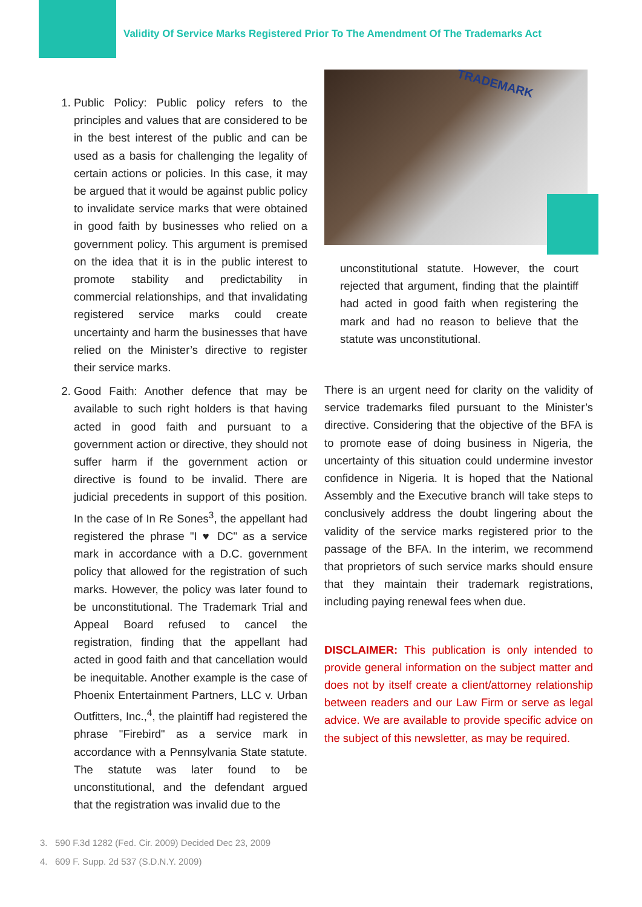Validity Of Service Marks Registered Prior To The Amendment Of The Trademarks Act
1. Public Policy: Public policy refers to the principles and values that are considered to be in the best interest of the public and can be used as a basis for challenging the legality of certain actions or policies. In this case, it may be argued that it would be against public policy to invalidate service marks that were obtained in good faith by businesses who relied on a government policy. This argument is premised on the idea that it is in the public interest to promote stability and predictability in commercial relationships, and that invalidating registered service marks could create uncertainty and harm the businesses that have relied on the Minister’s directive to register their service marks.
2. Good Faith: Another defence that may be available to such right holders is that having acted in good faith and pursuant to a government action or directive, they should not suffer harm if the government action or directive is found to be invalid. There are judicial precedents in support of this position. In the case of In Re Sones<sup>3</sup>, the appellant had registered the phrase "I ♥ DC" as a service mark in accordance with a D.C. government policy that allowed for the registration of such marks. However, the policy was later found to be unconstitutional. The Trademark Trial and Appeal Board refused to cancel the registration, finding that the appellant had acted in good faith and that cancellation would be inequitable. Another example is the case of Phoenix Entertainment Partners, LLC v. Urban Outfitters, Inc.,<sup>4</sup>, the plaintiff had registered the phrase "Firebird" as a service mark in accordance with a Pennsylvania State statute. The statute was later found to be unconstitutional, and the defendant argued that the registration was invalid due to the
TRADEMARK
unconstitutional statute. However, the court rejected that argument, finding that the plaintiff had acted in good faith when registering the mark and had no reason to believe that the statute was unconstitutional.
There is an urgent need for clarity on the validity of service trademarks filed pursuant to the Minister’s directive. Considering that the objective of the BFA is to promote ease of doing business in Nigeria, the uncertainty of this situation could undermine investor confidence in Nigeria. It is hoped that the National Assembly and the Executive branch will take steps to conclusively address the doubt lingering about the validity of the service marks registered prior to the passage of the BFA. In the interim, we recommend that proprietors of such service marks should ensure that they maintain their trademark registrations, including paying renewal fees when due.
DISCLAIMER: This publication is only intended to provide general information on the subject matter and does not by itself create a client/attorney relationship between readers and our Law Firm or serve as legal advice. We are available to provide specific advice on the subject of this newsletter, as may be required.
3. 590 F.3d 1282 (Fed. Cir. 2009) Decided Dec 23, 2009
4. 609 F. Supp. 2d 537 (S.D.N.Y. 2009)